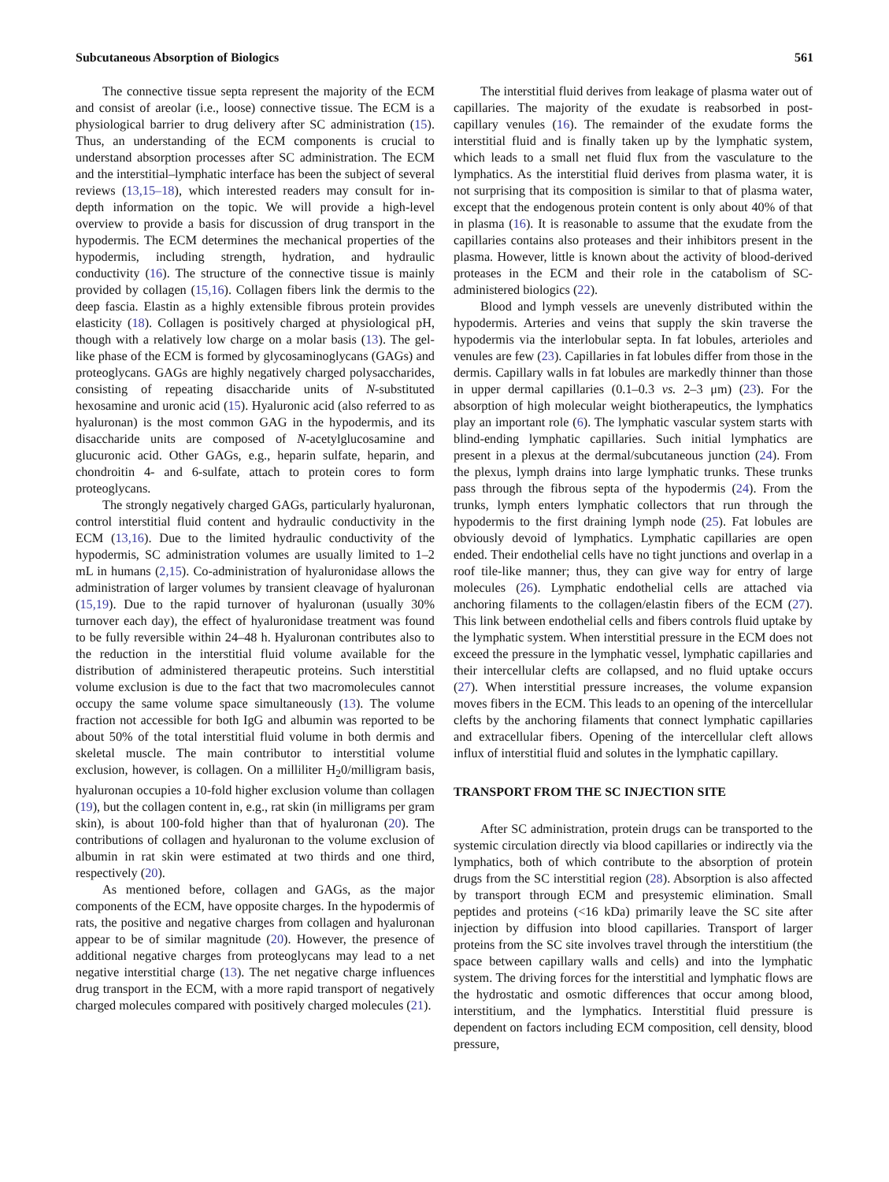Subcutaneous Absorption of Biologics 561
The connective tissue septa represent the majority of the ECM and consist of areolar (i.e., loose) connective tissue. The ECM is a physiological barrier to drug delivery after SC administration (15). Thus, an understanding of the ECM components is crucial to understand absorption processes after SC administration. The ECM and the interstitial–lymphatic interface has been the subject of several reviews (13,15–18), which interested readers may consult for in-depth information on the topic. We will provide a high-level overview to provide a basis for discussion of drug transport in the hypodermis. The ECM determines the mechanical properties of the hypodermis, including strength, hydration, and hydraulic conductivity (16). The structure of the connective tissue is mainly provided by collagen (15,16). Collagen fibers link the dermis to the deep fascia. Elastin as a highly extensible fibrous protein provides elasticity (18). Collagen is positively charged at physiological pH, though with a relatively low charge on a molar basis (13). The gel-like phase of the ECM is formed by glycosaminoglycans (GAGs) and proteoglycans. GAGs are highly negatively charged polysaccharides, consisting of repeating disaccharide units of N-substituted hexosamine and uronic acid (15). Hyaluronic acid (also referred to as hyaluronan) is the most common GAG in the hypodermis, and its disaccharide units are composed of N-acetylglucosamine and glucuronic acid. Other GAGs, e.g., heparin sulfate, heparin, and chondroitin 4- and 6-sulfate, attach to protein cores to form proteoglycans.
The strongly negatively charged GAGs, particularly hyaluronan, control interstitial fluid content and hydraulic conductivity in the ECM (13,16). Due to the limited hydraulic conductivity of the hypodermis, SC administration volumes are usually limited to 1–2 mL in humans (2,15). Co-administration of hyaluronidase allows the administration of larger volumes by transient cleavage of hyaluronan (15,19). Due to the rapid turnover of hyaluronan (usually 30% turnover each day), the effect of hyaluronidase treatment was found to be fully reversible within 24–48 h. Hyaluronan contributes also to the reduction in the interstitial fluid volume available for the distribution of administered therapeutic proteins. Such interstitial volume exclusion is due to the fact that two macromolecules cannot occupy the same volume space simultaneously (13). The volume fraction not accessible for both IgG and albumin was reported to be about 50% of the total interstitial fluid volume in both dermis and skeletal muscle. The main contributor to interstitial volume exclusion, however, is collagen. On a milliliter H<sub>2</sub>0/milligram basis, hyaluronan occupies a 10-fold higher exclusion volume than collagen (19), but the collagen content in, e.g., rat skin (in milligrams per gram skin), is about 100-fold higher than that of hyaluronan (20). The contributions of collagen and hyaluronan to the volume exclusion of albumin in rat skin were estimated at two thirds and one third, respectively (20).
As mentioned before, collagen and GAGs, as the major components of the ECM, have opposite charges. In the hypodermis of rats, the positive and negative charges from collagen and hyaluronan appear to be of similar magnitude (20). However, the presence of additional negative charges from proteoglycans may lead to a net negative interstitial charge (13). The net negative charge influences drug transport in the ECM, with a more rapid transport of negatively charged molecules compared with positively charged molecules (21).
The interstitial fluid derives from leakage of plasma water out of capillaries. The majority of the exudate is reabsorbed in post-capillary venules (16). The remainder of the exudate forms the interstitial fluid and is finally taken up by the lymphatic system, which leads to a small net fluid flux from the vasculature to the lymphatics. As the interstitial fluid derives from plasma water, it is not surprising that its composition is similar to that of plasma water, except that the endogenous protein content is only about 40% of that in plasma (16). It is reasonable to assume that the exudate from the capillaries contains also proteases and their inhibitors present in the plasma. However, little is known about the activity of blood-derived proteases in the ECM and their role in the catabolism of SC-administered biologics (22).
Blood and lymph vessels are unevenly distributed within the hypodermis. Arteries and veins that supply the skin traverse the hypodermis via the interlobular septa. In fat lobules, arterioles and venules are few (23). Capillaries in fat lobules differ from those in the dermis. Capillary walls in fat lobules are markedly thinner than those in upper dermal capillaries (0.1–0.3 vs. 2–3 μm) (23). For the absorption of high molecular weight biotherapeutics, the lymphatics play an important role (6). The lymphatic vascular system starts with blind-ending lymphatic capillaries. Such initial lymphatics are present in a plexus at the dermal/subcutaneous junction (24). From the plexus, lymph drains into large lymphatic trunks. These trunks pass through the fibrous septa of the hypodermis (24). From the trunks, lymph enters lymphatic collectors that run through the hypodermis to the first draining lymph node (25). Fat lobules are obviously devoid of lymphatics. Lymphatic capillaries are open ended. Their endothelial cells have no tight junctions and overlap in a roof tile-like manner; thus, they can give way for entry of large molecules (26). Lymphatic endothelial cells are attached via anchoring filaments to the collagen/elastin fibers of the ECM (27). This link between endothelial cells and fibers controls fluid uptake by the lymphatic system. When interstitial pressure in the ECM does not exceed the pressure in the lymphatic vessel, lymphatic capillaries and their intercellular clefts are collapsed, and no fluid uptake occurs (27). When interstitial pressure increases, the volume expansion moves fibers in the ECM. This leads to an opening of the intercellular clefts by the anchoring filaments that connect lymphatic capillaries and extracellular fibers. Opening of the intercellular cleft allows influx of interstitial fluid and solutes in the lymphatic capillary.
TRANSPORT FROM THE SC INJECTION SITE
After SC administration, protein drugs can be transported to the systemic circulation directly via blood capillaries or indirectly via the lymphatics, both of which contribute to the absorption of protein drugs from the SC interstitial region (28). Absorption is also affected by transport through ECM and presystemic elimination. Small peptides and proteins (<16 kDa) primarily leave the SC site after injection by diffusion into blood capillaries. Transport of larger proteins from the SC site involves travel through the interstitium (the space between capillary walls and cells) and into the lymphatic system. The driving forces for the interstitial and lymphatic flows are the hydrostatic and osmotic differences that occur among blood, interstitium, and the lymphatics. Interstitial fluid pressure is dependent on factors including ECM composition, cell density, blood pressure,